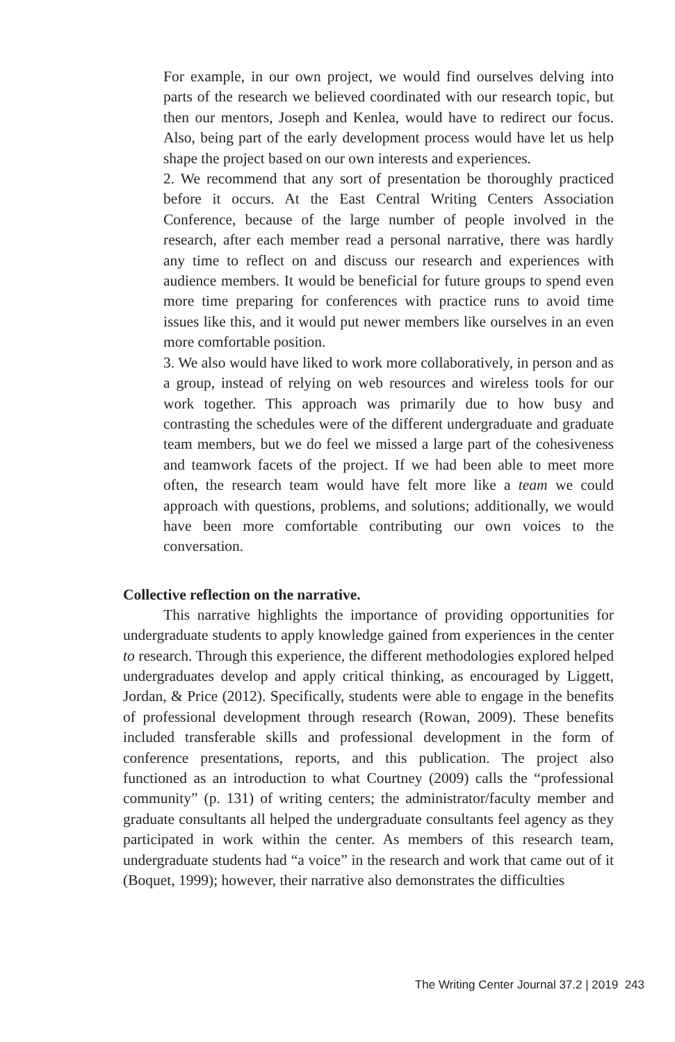For example, in our own project, we would find ourselves delving into parts of the research we believed coordinated with our research topic, but then our mentors, Joseph and Kenlea, would have to redirect our focus. Also, being part of the early development process would have let us help shape the project based on our own interests and experiences.
2. We recommend that any sort of presentation be thoroughly practiced before it occurs. At the East Central Writing Centers Association Conference, because of the large number of people involved in the research, after each member read a personal narrative, there was hardly any time to reflect on and discuss our research and experiences with audience members. It would be beneficial for future groups to spend even more time preparing for conferences with practice runs to avoid time issues like this, and it would put newer members like ourselves in an even more comfortable position.
3. We also would have liked to work more collaboratively, in person and as a group, instead of relying on web resources and wireless tools for our work together. This approach was primarily due to how busy and contrasting the schedules were of the different undergraduate and graduate team members, but we do feel we missed a large part of the cohesiveness and teamwork facets of the project. If we had been able to meet more often, the research team would have felt more like a team we could approach with questions, problems, and solutions; additionally, we would have been more comfortable contributing our own voices to the conversation.
Collective reflection on the narrative.
This narrative highlights the importance of providing opportunities for undergraduate students to apply knowledge gained from experiences in the center to research. Through this experience, the different methodologies explored helped undergraduates develop and apply critical thinking, as encouraged by Liggett, Jordan, & Price (2012). Specifically, students were able to engage in the benefits of professional development through research (Rowan, 2009). These benefits included transferable skills and professional development in the form of conference presentations, reports, and this publication. The project also functioned as an introduction to what Courtney (2009) calls the “professional community” (p. 131) of writing centers; the administrator/faculty member and graduate consultants all helped the undergraduate consultants feel agency as they participated in work within the center. As members of this research team, undergraduate students had “a voice” in the research and work that came out of it (Boquet, 1999); however, their narrative also demonstrates the difficulties
The Writing Center Journal 37.2 | 2019 243